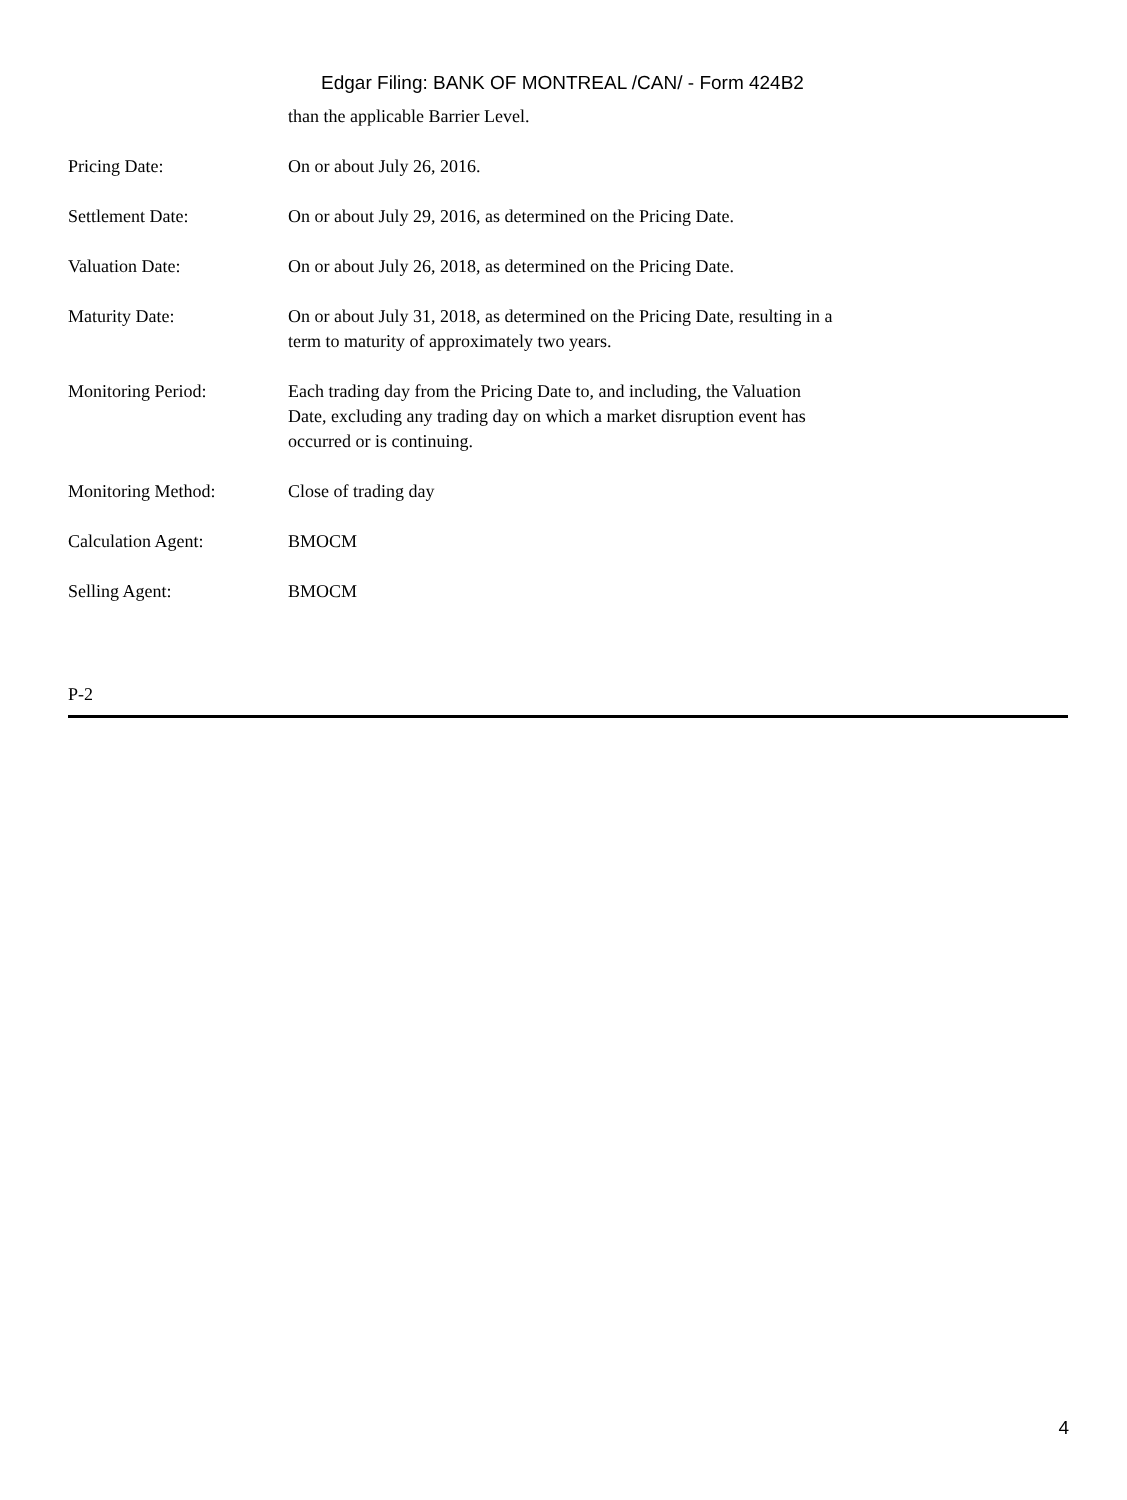Edgar Filing: BANK OF MONTREAL /CAN/ - Form 424B2
| | than the applicable Barrier Level. |
| Pricing Date: | On or about July 26, 2016. |
| Settlement Date: | On or about July 29, 2016, as determined on the Pricing Date. |
| Valuation Date: | On or about July 26, 2018, as determined on the Pricing Date. |
| Maturity Date: | On or about July 31, 2018, as determined on the Pricing Date, resulting in a term to maturity of approximately two years. |
| Monitoring Period: | Each trading day from the Pricing Date to, and including, the Valuation Date, excluding any trading day on which a market disruption event has occurred or is continuing. |
| Monitoring Method: | Close of trading day |
| Calculation Agent: | BMOCM |
| Selling Agent: | BMOCM |
P-2
4